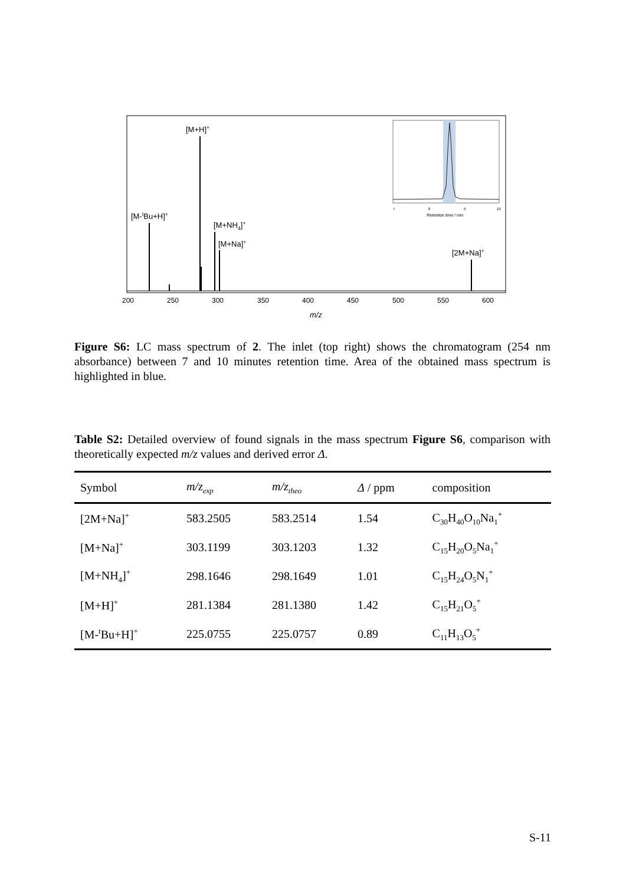[M-tBu+H]+
[M+H]+
[M+NH4]+
[M+Na]+
[2M+Na]+
7
8
9
10
Retention time / min
200
250
300
350
400
450
500
550
600
m/z
Figure S6: LC mass spectrum of 2. The inlet (top right) shows the chromatogram (254 nm absorbance) between 7 and 10 minutes retention time. Area of the obtained mass spectrum is highlighted in blue.
Table S2: Detailed overview of found signals in the mass spectrum Figure S6, comparison with theoretically expected m/z values and derived error Δ.
| Symbol | m/z<sub>exp</sub> | m/z<sub>theo</sub> | Δ / ppm | composition |
| --- | --- | --- | --- | --- |
| [2M+Na]<sup>+</sup> | 583.2505 | 583.2514 | 1.54 | C<sub>30</sub>H<sub>40</sub>O<sub>10</sub>Na<sub>1</sub><sup>+</sup> |
| [M+Na]<sup>+</sup> | 303.1199 | 303.1203 | 1.32 | C<sub>15</sub>H<sub>20</sub>O<sub>5</sub>Na<sub>1</sub><sup>+</sup> |
| [M+NH<sub>4</sub>]<sup>+</sup> | 298.1646 | 298.1649 | 1.01 | C<sub>15</sub>H<sub>24</sub>O<sub>5</sub>N<sub>1</sub><sup>+</sup> |
| [M+H]<sup>+</sup> | 281.1384 | 281.1380 | 1.42 | C<sub>15</sub>H<sub>21</sub>O<sub>5</sub><sup>+</sup> |
| [M-<sup>t</sup>Bu+H]<sup>+</sup> | 225.0755 | 225.0757 | 0.89 | C<sub>11</sub>H<sub>13</sub>O<sub>5</sub><sup>+</sup> |
S-11